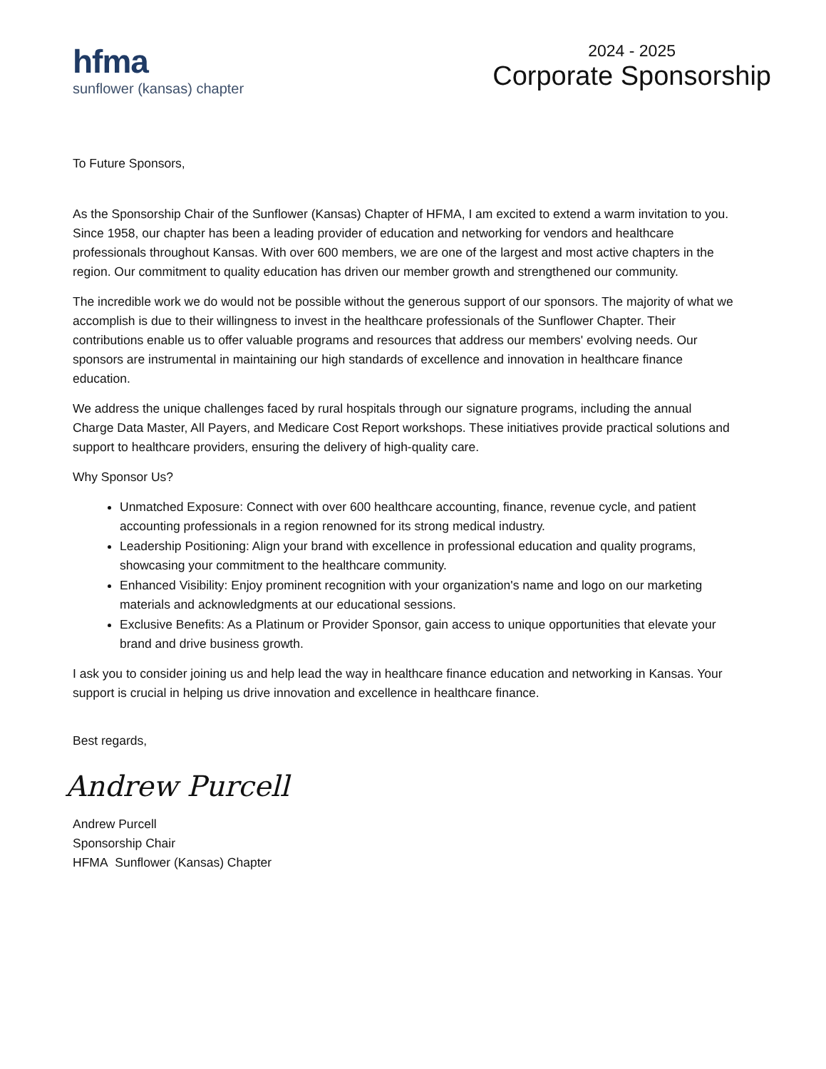hfma
sunflower (kansas) chapter
2024 - 2025
Corporate Sponsorship
To Future Sponsors,
As the Sponsorship Chair of the Sunflower (Kansas) Chapter of HFMA, I am excited to extend a warm invitation to you. Since 1958, our chapter has been a leading provider of education and networking for vendors and healthcare professionals throughout Kansas. With over 600 members, we are one of the largest and most active chapters in the region. Our commitment to quality education has driven our member growth and strengthened our community.
The incredible work we do would not be possible without the generous support of our sponsors. The majority of what we accomplish is due to their willingness to invest in the healthcare professionals of the Sunflower Chapter. Their contributions enable us to offer valuable programs and resources that address our members' evolving needs. Our sponsors are instrumental in maintaining our high standards of excellence and innovation in healthcare finance education.
We address the unique challenges faced by rural hospitals through our signature programs, including the annual Charge Data Master, All Payers, and Medicare Cost Report workshops. These initiatives provide practical solutions and support to healthcare providers, ensuring the delivery of high-quality care.
Why Sponsor Us?
Unmatched Exposure: Connect with over 600 healthcare accounting, finance, revenue cycle, and patient accounting professionals in a region renowned for its strong medical industry.
Leadership Positioning: Align your brand with excellence in professional education and quality programs, showcasing your commitment to the healthcare community.
Enhanced Visibility: Enjoy prominent recognition with your organization's name and logo on our marketing materials and acknowledgments at our educational sessions.
Exclusive Benefits: As a Platinum or Provider Sponsor, gain access to unique opportunities that elevate your brand and drive business growth.
I ask you to consider joining us and help lead the way in healthcare finance education and networking in Kansas. Your support is crucial in helping us drive innovation and excellence in healthcare finance.
Best regards,
Andrew Purcell
Andrew Purcell
Sponsorship Chair
HFMA Sunflower (Kansas) Chapter